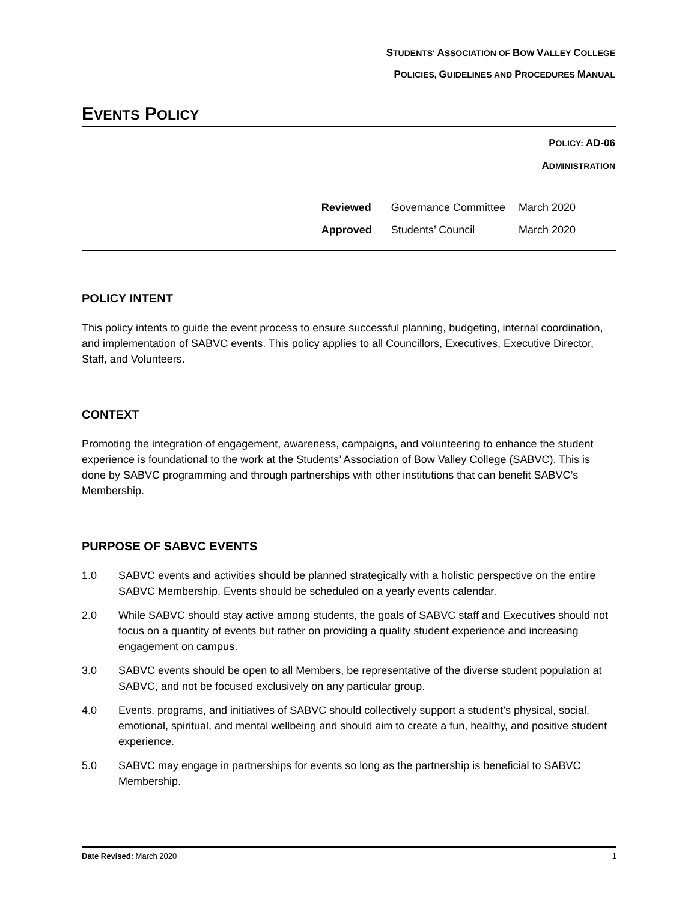STUDENTS' ASSOCIATION OF BOW VALLEY COLLEGE
POLICIES, GUIDELINES AND PROCEDURES MANUAL
EVENTS POLICY
POLICY: AD-06
ADMINISTRATION
| Reviewed | Governance Committee | March 2020 |
| Approved | Students’ Council | March 2020 |
POLICY INTENT
This policy intents to guide the event process to ensure successful planning, budgeting, internal coordination, and implementation of SABVC events. This policy applies to all Councillors, Executives, Executive Director, Staff, and Volunteers.
CONTEXT
Promoting the integration of engagement, awareness, campaigns, and volunteering to enhance the student experience is foundational to the work at the Students’ Association of Bow Valley College (SABVC). This is done by SABVC programming and through partnerships with other institutions that can benefit SABVC’s Membership.
PURPOSE OF SABVC EVENTS
1.0 SABVC events and activities should be planned strategically with a holistic perspective on the entire SABVC Membership. Events should be scheduled on a yearly events calendar.
2.0 While SABVC should stay active among students, the goals of SABVC staff and Executives should not focus on a quantity of events but rather on providing a quality student experience and increasing engagement on campus.
3.0 SABVC events should be open to all Members, be representative of the diverse student population at SABVC, and not be focused exclusively on any particular group.
4.0 Events, programs, and initiatives of SABVC should collectively support a student’s physical, social, emotional, spiritual, and mental wellbeing and should aim to create a fun, healthy, and positive student experience.
5.0 SABVC may engage in partnerships for events so long as the partnership is beneficial to SABVC Membership.
Date Revised: March 2020 1